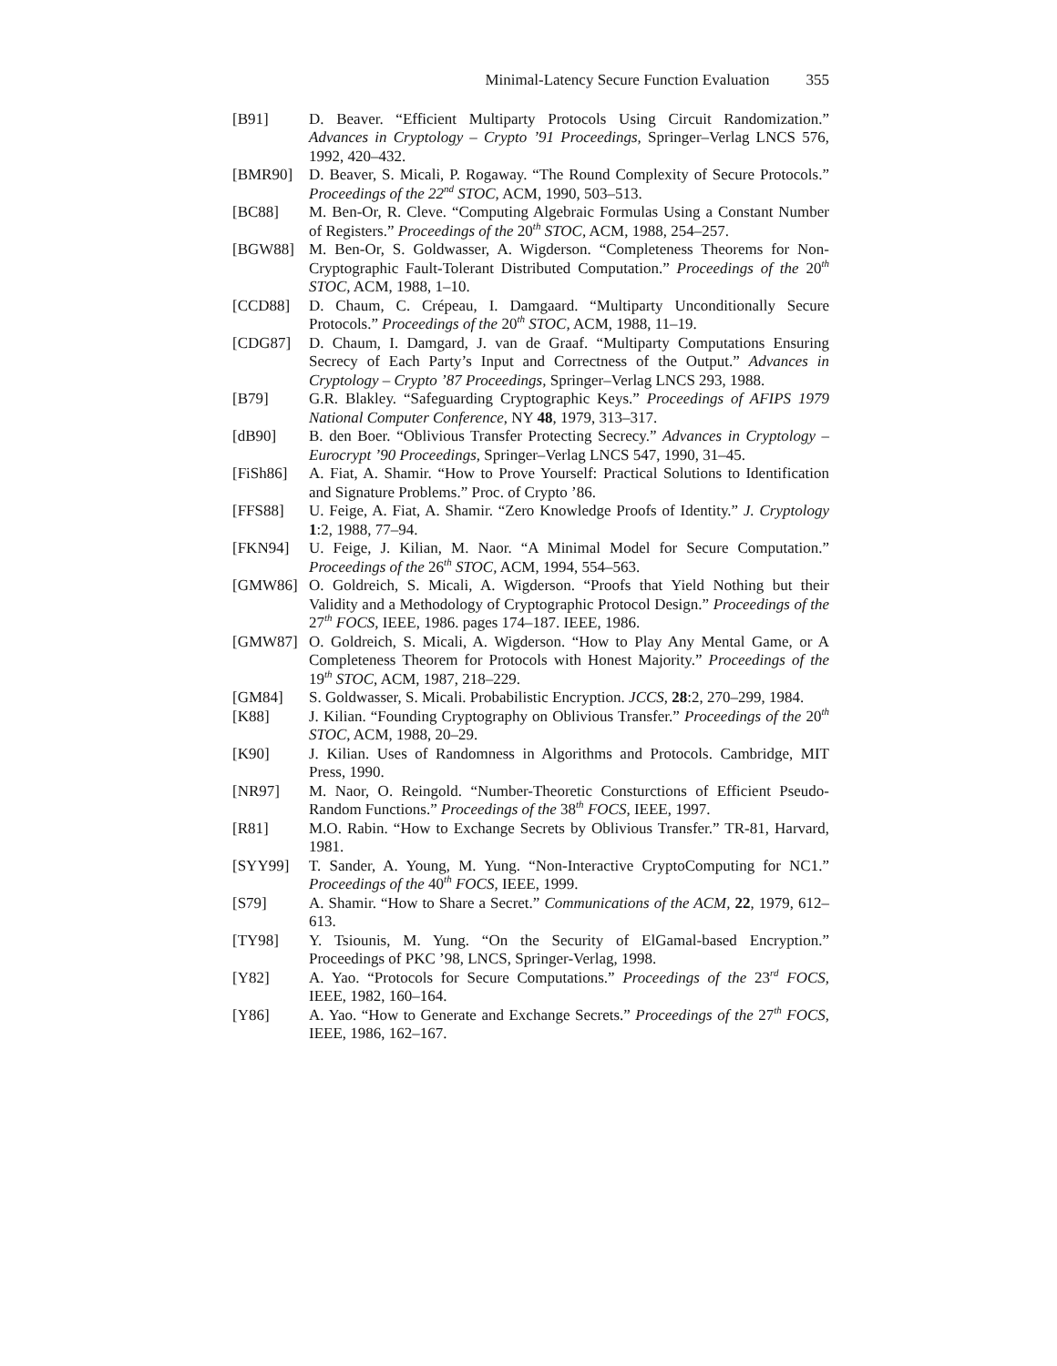Minimal-Latency Secure Function Evaluation 355
[B91] D. Beaver. “Efficient Multiparty Protocols Using Circuit Randomization.” Advances in Cryptology – Crypto ’91 Proceedings, Springer–Verlag LNCS 576, 1992, 420–432.
[BMR90] D. Beaver, S. Micali, P. Rogaway. “The Round Complexity of Secure Protocols.” Proceedings of the 22<sup>nd</sup> STOC, ACM, 1990, 503–513.
[BC88] M. Ben-Or, R. Cleve. “Computing Algebraic Formulas Using a Constant Number of Registers.” Proceedings of the 20<sup>th</sup> STOC, ACM, 1988, 254–257.
[BGW88] M. Ben-Or, S. Goldwasser, A. Wigderson. “Completeness Theorems for Non-Cryptographic Fault-Tolerant Distributed Computation.” Proceedings of the 20<sup>th</sup> STOC, ACM, 1988, 1–10.
[CCD88] D. Chaum, C. Crépeau, I. Damgaard. “Multiparty Unconditionally Secure Protocols.” Proceedings of the 20<sup>th</sup> STOC, ACM, 1988, 11–19.
[CDG87] D. Chaum, I. Damgard, J. van de Graaf. “Multiparty Computations Ensuring Secrecy of Each Party’s Input and Correctness of the Output.” Advances in Cryptology – Crypto ’87 Proceedings, Springer–Verlag LNCS 293, 1988.
[B79] G.R. Blakley. “Safeguarding Cryptographic Keys.” Proceedings of AFIPS 1979 National Computer Conference, NY 48, 1979, 313–317.
[dB90] B. den Boer. “Oblivious Transfer Protecting Secrecy.” Advances in Cryptology – Eurocrypt ’90 Proceedings, Springer–Verlag LNCS 547, 1990, 31–45.
[FiSh86] A. Fiat, A. Shamir. “How to Prove Yourself: Practical Solutions to Identification and Signature Problems.” Proc. of Crypto ’86.
[FFS88] U. Feige, A. Fiat, A. Shamir. “Zero Knowledge Proofs of Identity.” J. Cryptology 1:2, 1988, 77–94.
[FKN94] U. Feige, J. Kilian, M. Naor. “A Minimal Model for Secure Computation.” Proceedings of the 26<sup>th</sup> STOC, ACM, 1994, 554–563.
[GMW86] O. Goldreich, S. Micali, A. Wigderson. “Proofs that Yield Nothing but their Validity and a Methodology of Cryptographic Protocol Design.” Proceedings of the 27<sup>th</sup> FOCS, IEEE, 1986. pages 174–187. IEEE, 1986.
[GMW87] O. Goldreich, S. Micali, A. Wigderson. “How to Play Any Mental Game, or A Completeness Theorem for Protocols with Honest Majority.” Proceedings of the 19<sup>th</sup> STOC, ACM, 1987, 218–229.
[GM84] S. Goldwasser, S. Micali. Probabilistic Encryption. JCCS, 28:2, 270–299, 1984.
[K88] J. Kilian. “Founding Cryptography on Oblivious Transfer.” Proceedings of the 20<sup>th</sup> STOC, ACM, 1988, 20–29.
[K90] J. Kilian. Uses of Randomness in Algorithms and Protocols. Cambridge, MIT Press, 1990.
[NR97] M. Naor, O. Reingold. “Number-Theoretic Consturctions of Efficient Pseudo-Random Functions.” Proceedings of the 38<sup>th</sup> FOCS, IEEE, 1997.
[R81] M.O. Rabin. “How to Exchange Secrets by Oblivious Transfer.” TR-81, Harvard, 1981.
[SYY99] T. Sander, A. Young, M. Yung. “Non-Interactive CryptoComputing for NC1.” Proceedings of the 40<sup>th</sup> FOCS, IEEE, 1999.
[S79] A. Shamir. “How to Share a Secret.” Communications of the ACM, 22, 1979, 612–613.
[TY98] Y. Tsiounis, M. Yung. “On the Security of ElGamal-based Encryption.” Proceedings of PKC ’98, LNCS, Springer-Verlag, 1998.
[Y82] A. Yao. “Protocols for Secure Computations.” Proceedings of the 23<sup>rd</sup> FOCS, IEEE, 1982, 160–164.
[Y86] A. Yao. “How to Generate and Exchange Secrets.” Proceedings of the 27<sup>th</sup> FOCS, IEEE, 1986, 162–167.